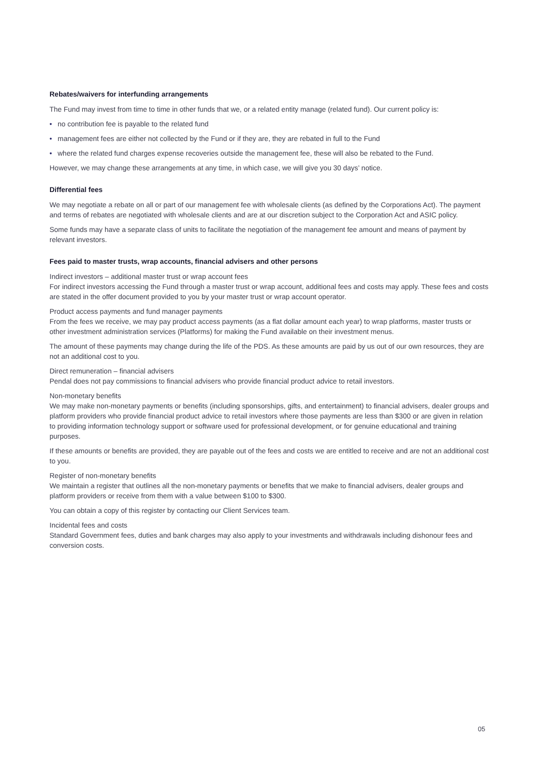Rebates/waivers for interfunding arrangements
The Fund may invest from time to time in other funds that we, or a related entity manage (related fund). Our current policy is:
• no contribution fee is payable to the related fund
• management fees are either not collected by the Fund or if they are, they are rebated in full to the Fund
• where the related fund charges expense recoveries outside the management fee, these will also be rebated to the Fund.
However, we may change these arrangements at any time, in which case, we will give you 30 days’ notice.
Differential fees
We may negotiate a rebate on all or part of our management fee with wholesale clients (as defined by the Corporations Act). The payment and terms of rebates are negotiated with wholesale clients and are at our discretion subject to the Corporation Act and ASIC policy.
Some funds may have a separate class of units to facilitate the negotiation of the management fee amount and means of payment by relevant investors.
Fees paid to master trusts, wrap accounts, financial advisers and other persons
Indirect investors – additional master trust or wrap account fees
For indirect investors accessing the Fund through a master trust or wrap account, additional fees and costs may apply. These fees and costs are stated in the offer document provided to you by your master trust or wrap account operator.
Product access payments and fund manager payments
From the fees we receive, we may pay product access payments (as a flat dollar amount each year) to wrap platforms, master trusts or other investment administration services (Platforms) for making the Fund available on their investment menus.
The amount of these payments may change during the life of the PDS. As these amounts are paid by us out of our own resources, they are not an additional cost to you.
Direct remuneration – financial advisers
Pendal does not pay commissions to financial advisers who provide financial product advice to retail investors.
Non-monetary benefits
We may make non-monetary payments or benefits (including sponsorships, gifts, and entertainment) to financial advisers, dealer groups and platform providers who provide financial product advice to retail investors where those payments are less than $300 or are given in relation to providing information technology support or software used for professional development, or for genuine educational and training purposes.
If these amounts or benefits are provided, they are payable out of the fees and costs we are entitled to receive and are not an additional cost to you.
Register of non-monetary benefits
We maintain a register that outlines all the non-monetary payments or benefits that we make to financial advisers, dealer groups and platform providers or receive from them with a value between $100 to $300.
You can obtain a copy of this register by contacting our Client Services team.
Incidental fees and costs
Standard Government fees, duties and bank charges may also apply to your investments and withdrawals including dishonour fees and conversion costs.
05